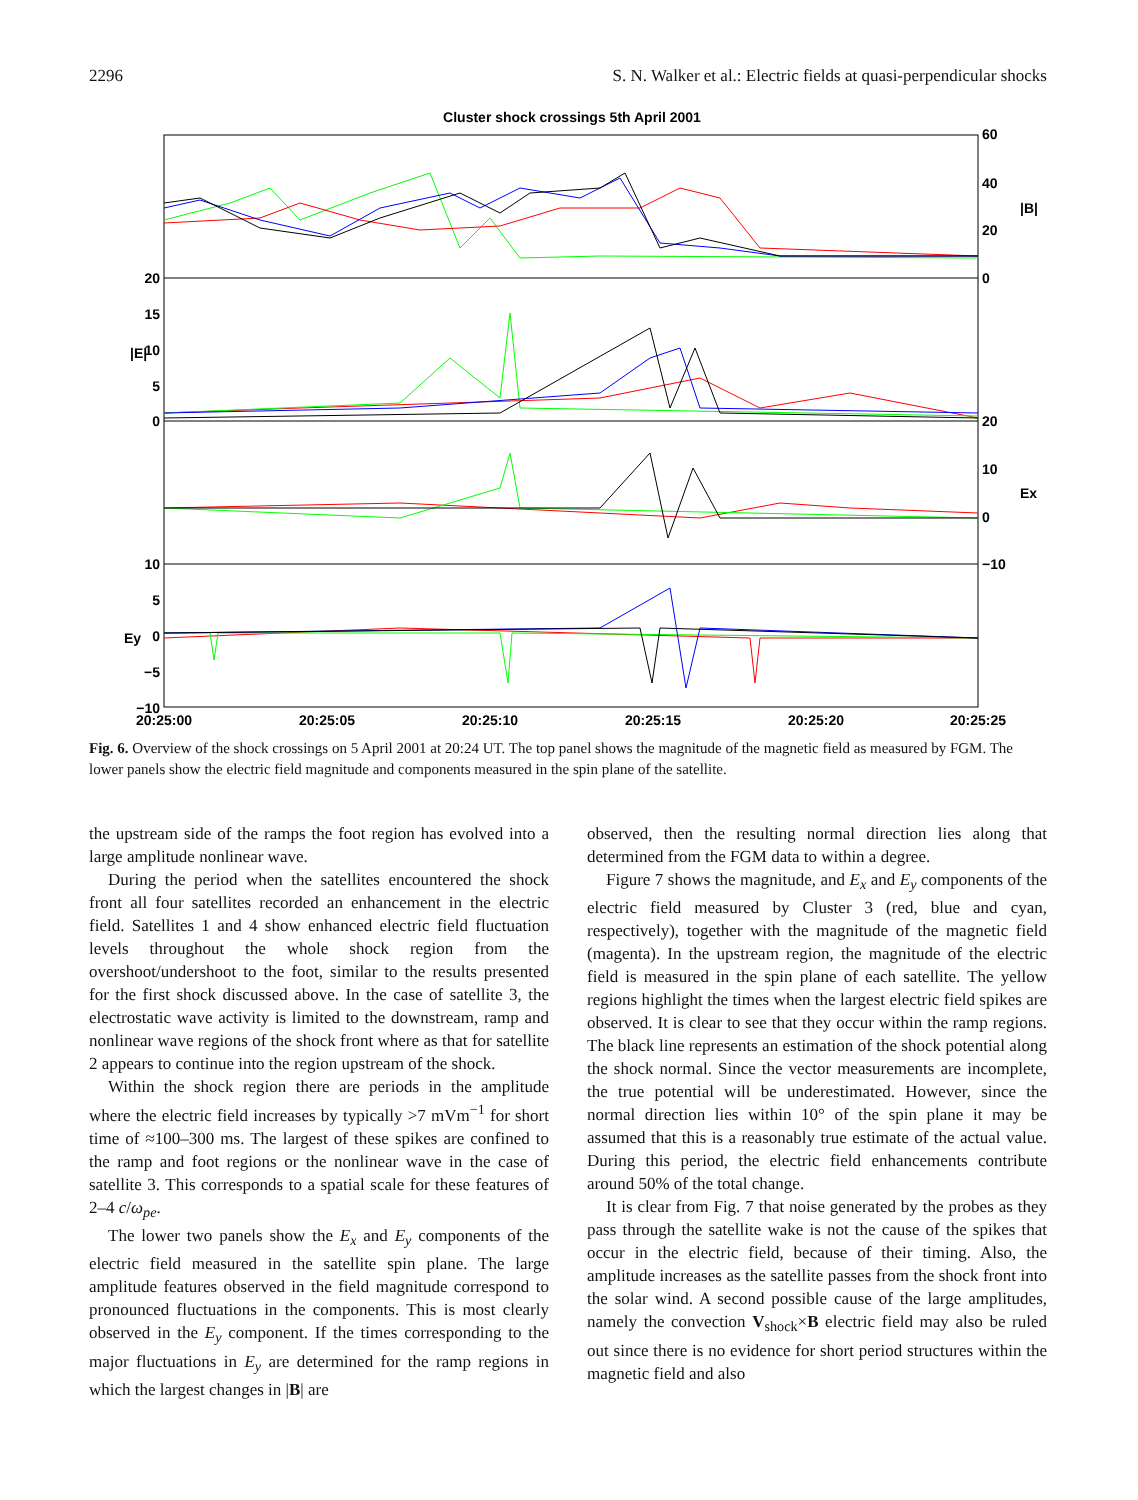2296 S. N. Walker et al.: Electric fields at quasi-perpendicular shocks
Cluster shock crossings 5th April 2001
20
15
10
5
0
10
5
0
−5
−10
60
40
20
0
20
10
0
−10
|B|
Ex
|E|
Ey
20:25:00
20:25:05
20:25:10
20:25:15
20:25:20
20:25:25
Fig. 6. Overview of the shock crossings on 5 April 2001 at 20:24 UT. The top panel shows the magnitude of the magnetic field as measured by FGM. The lower panels show the electric field magnitude and components measured in the spin plane of the satellite.
the upstream side of the ramps the foot region has evolved into a large amplitude nonlinear wave.
During the period when the satellites encountered the shock front all four satellites recorded an enhancement in the electric field. Satellites 1 and 4 show enhanced electric field fluctuation levels throughout the whole shock region from the overshoot/undershoot to the foot, similar to the results presented for the first shock discussed above. In the case of satellite 3, the electrostatic wave activity is limited to the downstream, ramp and nonlinear wave regions of the shock front where as that for satellite 2 appears to continue into the region upstream of the shock.
Within the shock region there are periods in the amplitude where the electric field increases by typically >7 mVm<sup>−1</sup> for short time of ≈100–300 ms. The largest of these spikes are confined to the ramp and foot regions or the nonlinear wave in the case of satellite 3. This corresponds to a spatial scale for these features of 2–4 c/ω<sub>pe</sub>.
The lower two panels show the E<sub>x</sub> and E<sub>y</sub> components of the electric field measured in the satellite spin plane. The large amplitude features observed in the field magnitude correspond to pronounced fluctuations in the components. This is most clearly observed in the E<sub>y</sub> component. If the times corresponding to the major fluctuations in E<sub>y</sub> are determined for the ramp regions in which the largest changes in |B| are
observed, then the resulting normal direction lies along that determined from the FGM data to within a degree.
Figure 7 shows the magnitude, and E<sub>x</sub> and E<sub>y</sub> components of the electric field measured by Cluster 3 (red, blue and cyan, respectively), together with the magnitude of the magnetic field (magenta). In the upstream region, the magnitude of the electric field is measured in the spin plane of each satellite. The yellow regions highlight the times when the largest electric field spikes are observed. It is clear to see that they occur within the ramp regions. The black line represents an estimation of the shock potential along the shock normal. Since the vector measurements are incomplete, the true potential will be underestimated. However, since the normal direction lies within 10° of the spin plane it may be assumed that this is a reasonably true estimate of the actual value. During this period, the electric field enhancements contribute around 50% of the total change.
It is clear from Fig. 7 that noise generated by the probes as they pass through the satellite wake is not the cause of the spikes that occur in the electric field, because of their timing. Also, the amplitude increases as the satellite passes from the shock front into the solar wind. A second possible cause of the large amplitudes, namely the convection V<sub>shock</sub>×B electric field may also be ruled out since there is no evidence for short period structures within the magnetic field and also